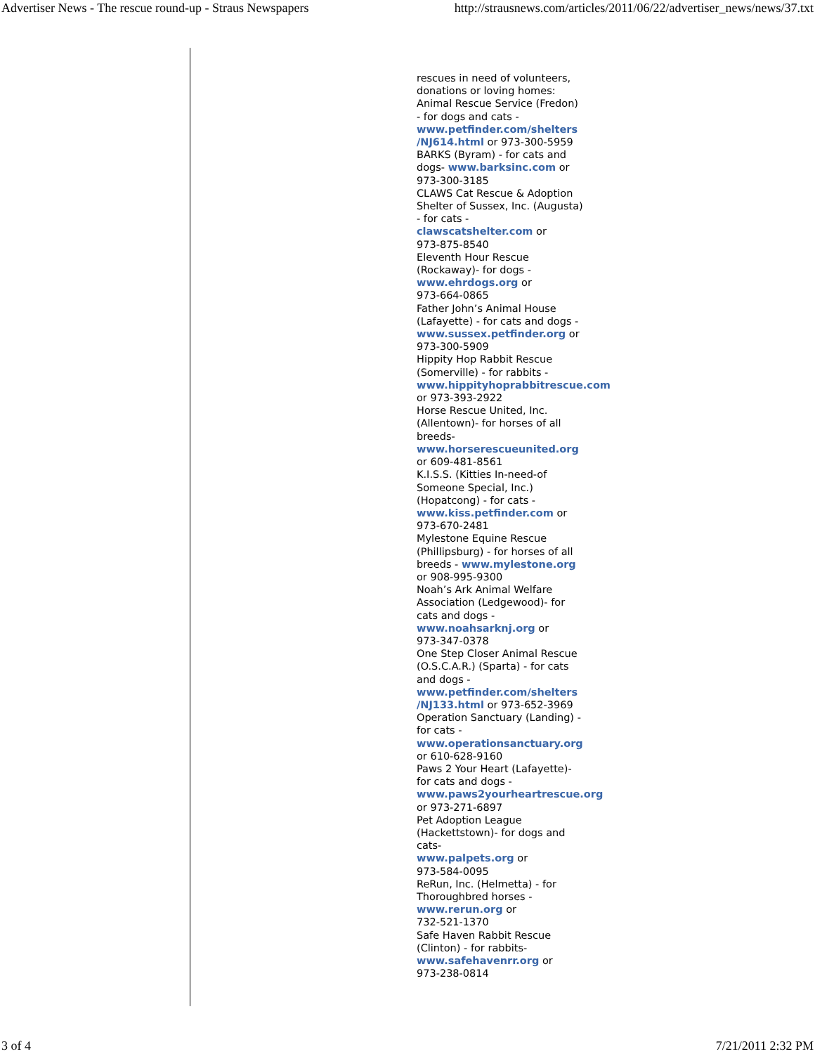Advertiser News - The rescue round-up - Straus Newspapers http://strausnews.com/articles/2011/06/22/advertiser_news/news/37.txt
rescues in need of volunteers,
donations or loving homes:
Animal Rescue Service (Fredon)
- for dogs and cats -
www.petfinder.com/shelters
/NJ614.html or 973-300-5959
BARKS (Byram) - for cats and
dogs- www.barksinc.com or
973-300-3185
CLAWS Cat Rescue & Adoption
Shelter of Sussex, Inc. (Augusta)
- for cats -
clawscatshelter.com or
973-875-8540
Eleventh Hour Rescue
(Rockaway)- for dogs -
www.ehrdogs.org or
973-664-0865
Father John’s Animal House
(Lafayette) - for cats and dogs -
www.sussex.petfinder.org or
973-300-5909
Hippity Hop Rabbit Rescue
(Somerville) - for rabbits -
www.hippityhoprabbitrescue.com
or 973-393-2922
Horse Rescue United, Inc.
(Allentown)- for horses of all
breeds-
www.horserescueunited.org
or 609-481-8561
K.I.S.S. (Kitties In-need-of
Someone Special, Inc.)
(Hopatcong) - for cats -
www.kiss.petfinder.com or
973-670-2481
Mylestone Equine Rescue
(Phillipsburg) - for horses of all
breeds - www.mylestone.org
or 908-995-9300
Noah’s Ark Animal Welfare
Association (Ledgewood)- for
cats and dogs -
www.noahsarknj.org or
973-347-0378
One Step Closer Animal Rescue
(O.S.C.A.R.) (Sparta) - for cats
and dogs -
www.petfinder.com/shelters
/NJ133.html or 973-652-3969
Operation Sanctuary (Landing) -
for cats -
www.operationsanctuary.org
or 610-628-9160
Paws 2 Your Heart (Lafayette)-
for cats and dogs -
www.paws2yourheartrescue.org
or 973-271-6897
Pet Adoption League
(Hackettstown)- for dogs and
cats-
www.palpets.org or
973-584-0095
ReRun, Inc. (Helmetta) - for
Thoroughbred horses -
www.rerun.org or
732-521-1370
Safe Haven Rabbit Rescue
(Clinton) - for rabbits-
www.safehavenrr.org or
973-238-0814
3 of 4 7/21/2011 2:32 PM